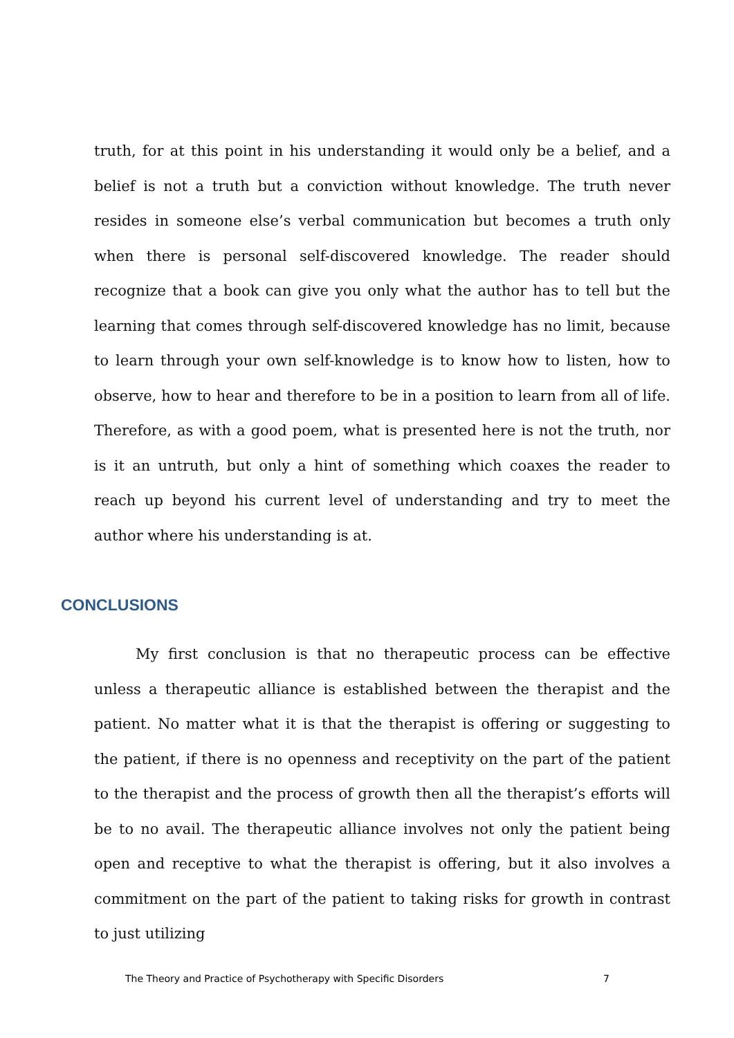truth, for at this point in his understanding it would only be a belief, and a belief is not a truth but a conviction without knowledge. The truth never resides in someone else’s verbal communication but becomes a truth only when there is personal self-discovered knowledge. The reader should recognize that a book can give you only what the author has to tell but the learning that comes through self-discovered knowledge has no limit, because to learn through your own self-knowledge is to know how to listen, how to observe, how to hear and therefore to be in a position to learn from all of life. Therefore, as with a good poem, what is presented here is not the truth, nor is it an untruth, but only a hint of something which coaxes the reader to reach up beyond his current level of understanding and try to meet the author where his understanding is at.
CONCLUSIONS
My first conclusion is that no therapeutic process can be effective unless a therapeutic alliance is established between the therapist and the patient. No matter what it is that the therapist is offering or suggesting to the patient, if there is no openness and receptivity on the part of the patient to the therapist and the process of growth then all the therapist’s efforts will be to no avail. The therapeutic alliance involves not only the patient being open and receptive to what the therapist is offering, but it also involves a commitment on the part of the patient to taking risks for growth in contrast to just utilizing
The Theory and Practice of Psychotherapy with Specific Disorders 7